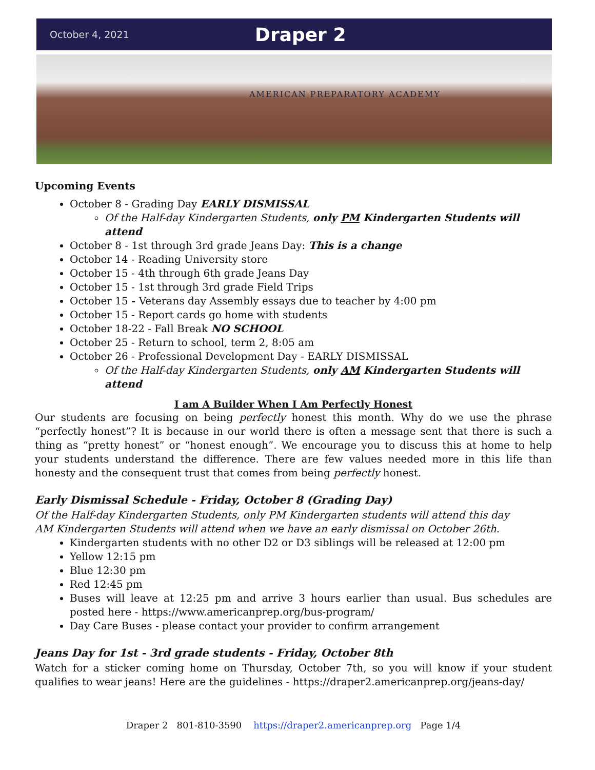October 4, 2021
Draper 2
AMERICAN PREPARATORY ACADEMY
Upcoming Events
October 8 - Grading Day EARLY DISMISSAL
Of the Half-day Kindergarten Students, only PM Kindergarten Students will attend
October 8 - 1st through 3rd grade Jeans Day: This is a change
October 14 - Reading University store
October 15 - 4th through 6th grade Jeans Day
October 15 - 1st through 3rd grade Field Trips
October 15 - Veterans day Assembly essays due to teacher by 4:00 pm
October 15 - Report cards go home with students
October 18-22 - Fall Break NO SCHOOL
October 25 - Return to school, term 2, 8:05 am
October 26 - Professional Development Day - EARLY DISMISSAL
Of the Half-day Kindergarten Students, only AM Kindergarten Students will attend
I am A Builder When I Am Perfectly Honest
Our students are focusing on being perfectly honest this month. Why do we use the phrase “perfectly honest”? It is because in our world there is often a message sent that there is such a thing as “pretty honest” or “honest enough”. We encourage you to discuss this at home to help your students understand the difference. There are few values needed more in this life than honesty and the consequent trust that comes from being perfectly honest.
Early Dismissal Schedule - Friday, October 8 (Grading Day)
Of the Half-day Kindergarten Students, only PM Kindergarten students will attend this day
AM Kindergarten Students will attend when we have an early dismissal on October 26th.
Kindergarten students with no other D2 or D3 siblings will be released at 12:00 pm
Yellow 12:15 pm
Blue 12:30 pm
Red 12:45 pm
Buses will leave at 12:25 pm and arrive 3 hours earlier than usual. Bus schedules are posted here - https://www.americanprep.org/bus-program/
Day Care Buses - please contact your provider to confirm arrangement
Jeans Day for 1st - 3rd grade students - Friday, October 8th
Watch for a sticker coming home on Thursday, October 7th, so you will know if your student qualifies to wear jeans! Here are the guidelines - https://draper2.americanprep.org/jeans-day/
Draper 2 801-810-3590 https://draper2.americanprep.org Page 1/4